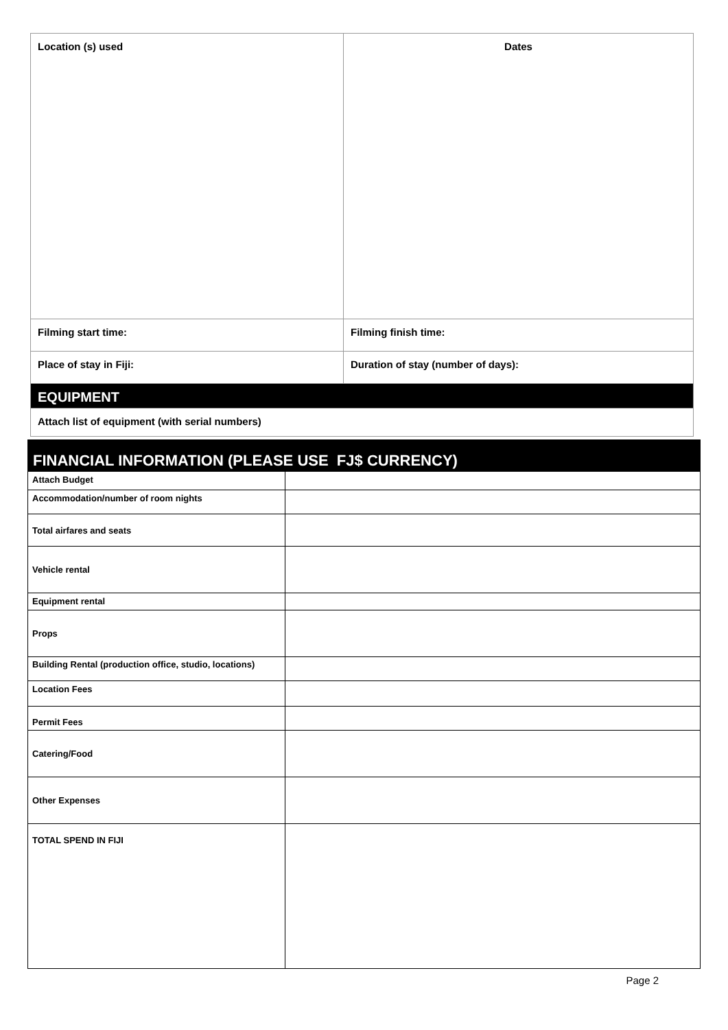| Location (s) used | Dates |
| Filming start time: | Filming finish time: |
| Place of stay in Fiji: | Duration of stay (number of days): |
| EQUIPMENT | |
| Attach list of equipment (with serial numbers) | |
FINANCIAL INFORMATION (PLEASE USE FJ$ CURRENCY)
| Attach Budget | |
| Accommodation/number of room nights | |
| Total airfares and seats | |
| Vehicle rental | |
| Equipment rental | |
| Props | |
| Building Rental (production office, studio, locations) | |
| Location Fees | |
| Permit Fees | |
| Catering/Food | |
| Other Expenses | |
| TOTAL SPEND IN FIJI | |
Page 2